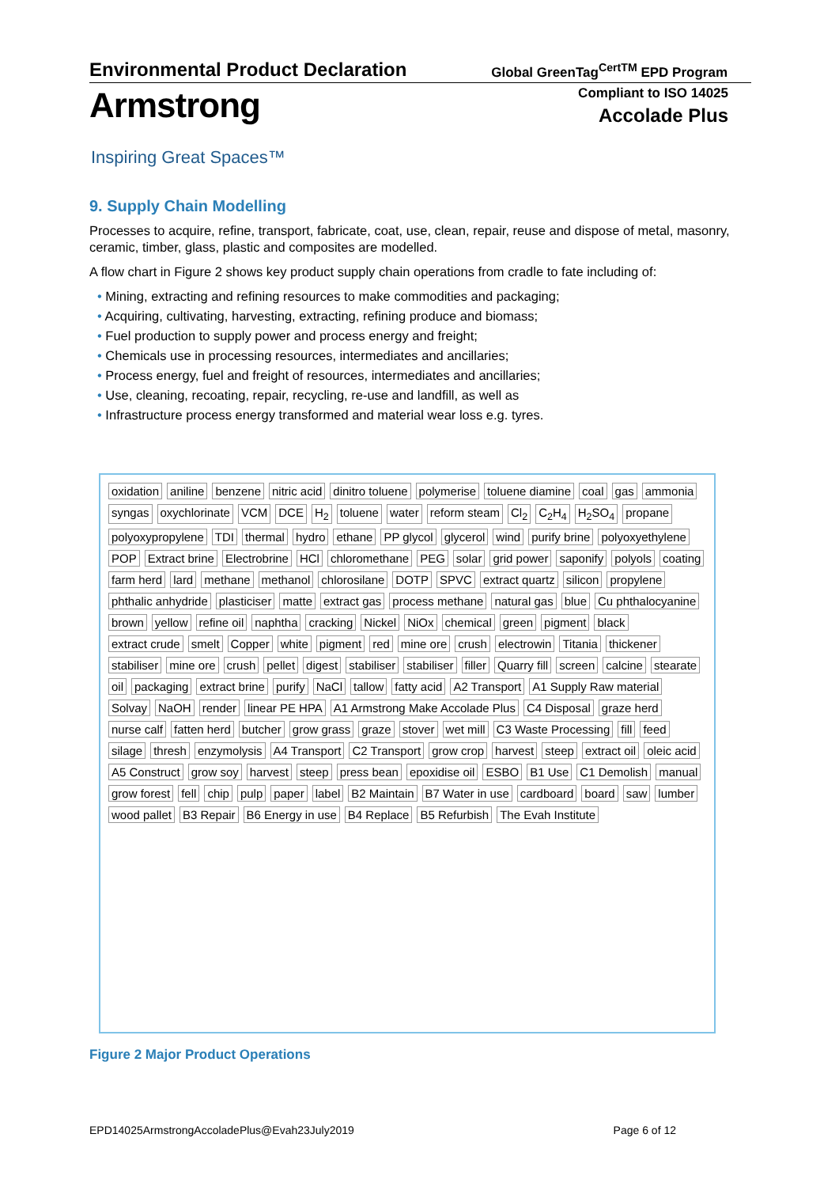Environmental Product Declaration
Global GreenTag<sup>CertTM</sup> EPD Program
Armstrong
Compliant to ISO 14025
Accolade Plus
Inspiring Great Spaces™
9. Supply Chain Modelling
Processes to acquire, refine, transport, fabricate, coat, use, clean, repair, reuse and dispose of metal, masonry, ceramic, timber, glass, plastic and composites are modelled.
A flow chart in Figure 2 shows key product supply chain operations from cradle to fate including of:
• Mining, extracting and refining resources to make commodities and packaging;
• Acquiring, cultivating, harvesting, extracting, refining produce and biomass;
• Fuel production to supply power and process energy and freight;
• Chemicals use in processing resources, intermediates and ancillaries;
• Process energy, fuel and freight of resources, intermediates and ancillaries;
• Use, cleaning, recoating, repair, recycling, re-use and landfill, as well as
• Infrastructure process energy transformed and material wear loss e.g. tyres.
oxidation aniline benzene nitric acid dinitro toluene polymerise toluene diamine coal gas ammonia syngas oxychlorinate VCM DCE H<sub>2</sub> toluene water reform steam Cl<sub>2</sub> C<sub>2</sub>H<sub>4</sub> H<sub>2</sub>SO<sub>4</sub> propane polyoxypropylene TDI thermal hydro ethane PP glycol glycerol wind purify brine polyoxyethylene POP Extract brine Electrobrine HCl chloromethane PEG solar grid power saponify polyols coating farm herd lard methane methanol chlorosilane DOTP SPVC extract quartz silicon propylene phthalic anhydride plasticiser matte extract gas process methane natural gas blue Cu phthalocyanine brown yellow refine oil naphtha cracking Nickel NiOx chemical green pigment black extract crude smelt Copper white pigment red mine ore crush electrowin Titania thickener stabiliser mine ore crush pellet digest stabiliser stabiliser filler Quarry fill screen calcine stearate oil packaging extract brine purify NaCl tallow fatty acid A2 Transport A1 Supply Raw material Solvay NaOH render linear PE HPA A1 Armstrong Make Accolade Plus C4 Disposal graze herd nurse calf fatten herd butcher grow grass graze stover wet mill C3 Waste Processing fill feed silage thresh enzymolysis A4 Transport C2 Transport grow crop harvest steep extract oil oleic acid A5 Construct grow soy harvest steep press bean epoxidise oil ESBO B1 Use C1 Demolish manual grow forest fell chip pulp paper label B2 Maintain B7 Water in use cardboard board saw lumber wood pallet B3 Repair B6 Energy in use B4 Replace B5 Refurbish The Evah Institute
Figure 2 Major Product Operations
EPD14025ArmstrongAccoladePlus@Evah23July2019
Page 6 of 12